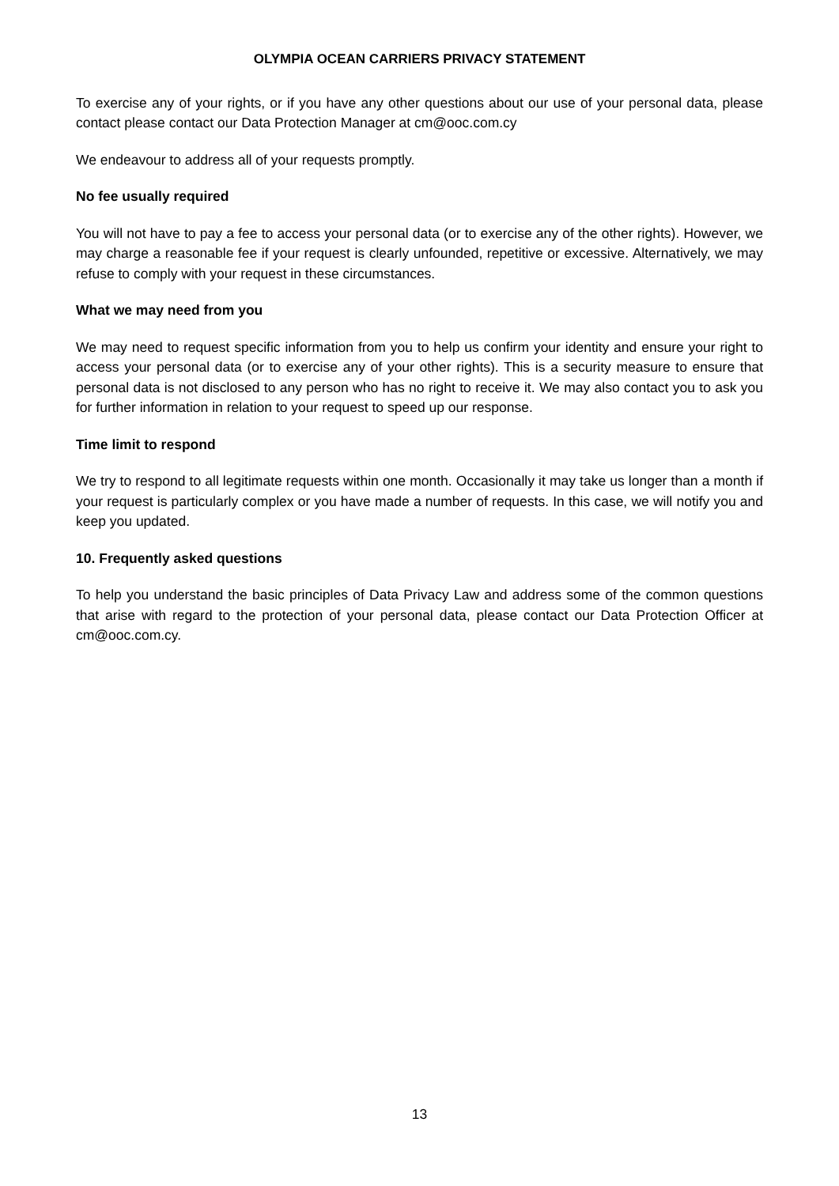OLYMPIA OCEAN CARRIERS PRIVACY STATEMENT
To exercise any of your rights, or if you have any other questions about our use of your personal data, please contact please contact our Data Protection Manager at cm@ooc.com.cy
We endeavour to address all of your requests promptly.
No fee usually required
You will not have to pay a fee to access your personal data (or to exercise any of the other rights). However, we may charge a reasonable fee if your request is clearly unfounded, repetitive or excessive. Alternatively, we may refuse to comply with your request in these circumstances.
What we may need from you
We may need to request specific information from you to help us confirm your identity and ensure your right to access your personal data (or to exercise any of your other rights). This is a security measure to ensure that personal data is not disclosed to any person who has no right to receive it. We may also contact you to ask you for further information in relation to your request to speed up our response.
Time limit to respond
We try to respond to all legitimate requests within one month. Occasionally it may take us longer than a month if your request is particularly complex or you have made a number of requests. In this case, we will notify you and keep you updated.
10. Frequently asked questions
To help you understand the basic principles of Data Privacy Law and address some of the common questions that arise with regard to the protection of your personal data, please contact our Data Protection Officer at cm@ooc.com.cy.
13